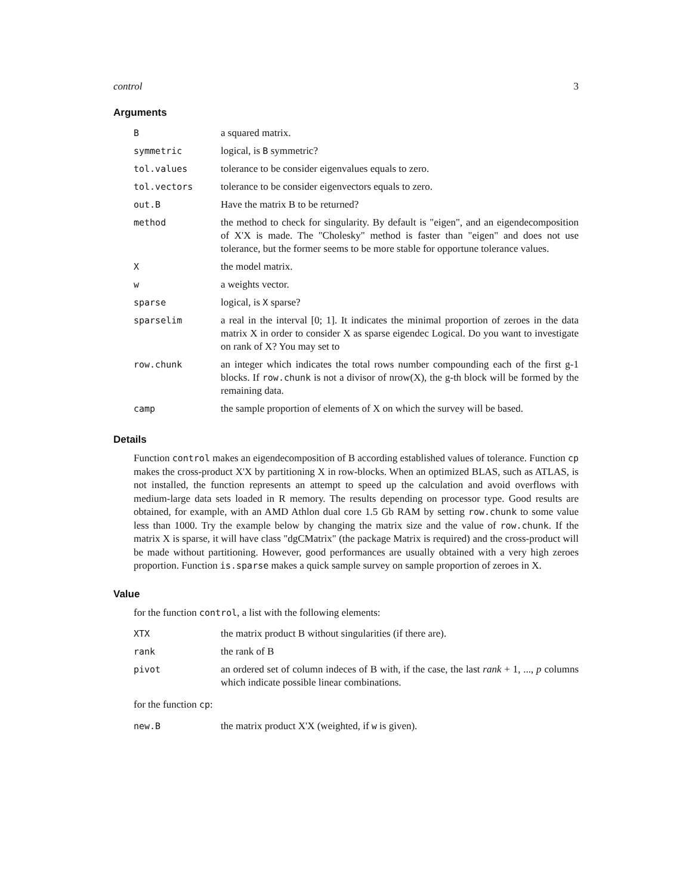control 3
Arguments
| B | a squared matrix. |
| symmetric | logical, is B symmetric? |
| tol.values | tolerance to be consider eigenvalues equals to zero. |
| tol.vectors | tolerance to be consider eigenvectors equals to zero. |
| out.B | Have the matrix B to be returned? |
| method | the method to check for singularity. By default is "eigen", and an eigendecomposition of X'X is made. The "Cholesky" method is faster than "eigen" and does not use tolerance, but the former seems to be more stable for opportune tolerance values. |
| X | the model matrix. |
| w | a weights vector. |
| sparse | logical, is X sparse? |
| sparselim | a real in the interval [0; 1]. It indicates the minimal proportion of zeroes in the data matrix X in order to consider X as sparse eigendec Logical. Do you want to investigate on rank of X? You may set to |
| row.chunk | an integer which indicates the total rows number compounding each of the first g-1 blocks. If row.chunk is not a divisor of nrow(X), the g-th block will be formed by the remaining data. |
| camp | the sample proportion of elements of X on which the survey will be based. |
Details
Function control makes an eigendecomposition of B according established values of tolerance. Function cp makes the cross-product X'X by partitioning X in row-blocks. When an optimized BLAS, such as ATLAS, is not installed, the function represents an attempt to speed up the calculation and avoid overflows with medium-large data sets loaded in R memory. The results depending on processor type. Good results are obtained, for example, with an AMD Athlon dual core 1.5 Gb RAM by setting row.chunk to some value less than 1000. Try the example below by changing the matrix size and the value of row.chunk. If the matrix X is sparse, it will have class "dgCMatrix" (the package Matrix is required) and the cross-product will be made without partitioning. However, good performances are usually obtained with a very high zeroes proportion. Function is.sparse makes a quick sample survey on sample proportion of zeroes in X.
Value
for the function control, a list with the following elements:
| XTX | the matrix product B without singularities (if there are). |
| rank | the rank of B |
| pivot | an ordered set of column indeces of B with, if the case, the last rank + 1, ..., p columns which indicate possible linear combinations. |
for the function cp:
| new.B | the matrix product X'X (weighted, if w is given). |